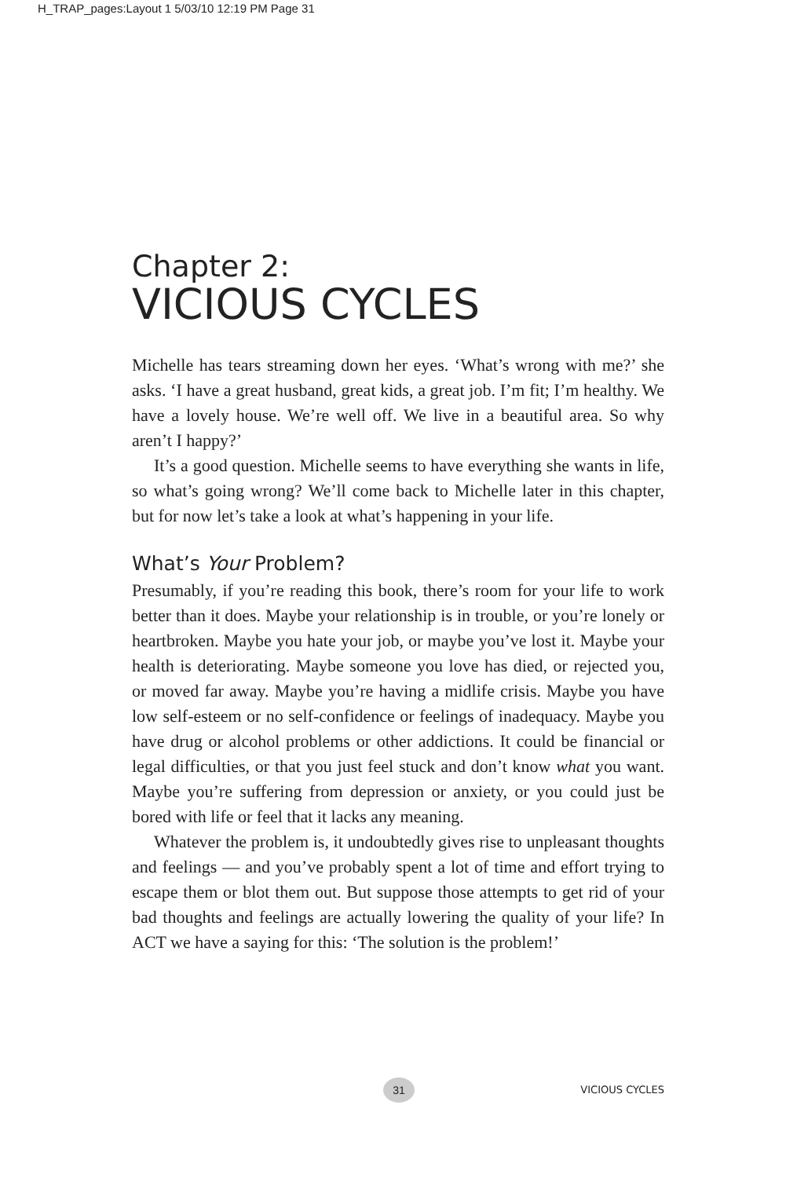H_TRAP_pages:Layout 1 5/03/10 12:19 PM Page 31
Chapter 2:
VICIOUS CYCLES
Michelle has tears streaming down her eyes. ‘What’s wrong with me?’ she asks. ‘I have a great husband, great kids, a great job. I’m fit; I’m healthy. We have a lovely house. We’re well off. We live in a beautiful area. So why aren’t I happy?’
It’s a good question. Michelle seems to have everything she wants in life, so what’s going wrong? We’ll come back to Michelle later in this chapter, but for now let’s take a look at what’s happening in your life.
What’s Your Problem?
Presumably, if you’re reading this book, there’s room for your life to work better than it does. Maybe your relationship is in trouble, or you’re lonely or heartbroken. Maybe you hate your job, or maybe you’ve lost it. Maybe your health is deteriorating. Maybe someone you love has died, or rejected you, or moved far away. Maybe you’re having a midlife crisis. Maybe you have low self-esteem or no self-confidence or feelings of inadequacy. Maybe you have drug or alcohol problems or other addictions. It could be financial or legal difficulties, or that you just feel stuck and don’t know what you want. Maybe you’re suffering from depression or anxiety, or you could just be bored with life or feel that it lacks any meaning.
Whatever the problem is, it undoubtedly gives rise to unpleasant thoughts and feelings — and you’ve probably spent a lot of time and effort trying to escape them or blot them out. But suppose those attempts to get rid of your bad thoughts and feelings are actually lowering the quality of your life? In ACT we have a saying for this: ‘The solution is the problem!’
31 VICIOUS CYCLES